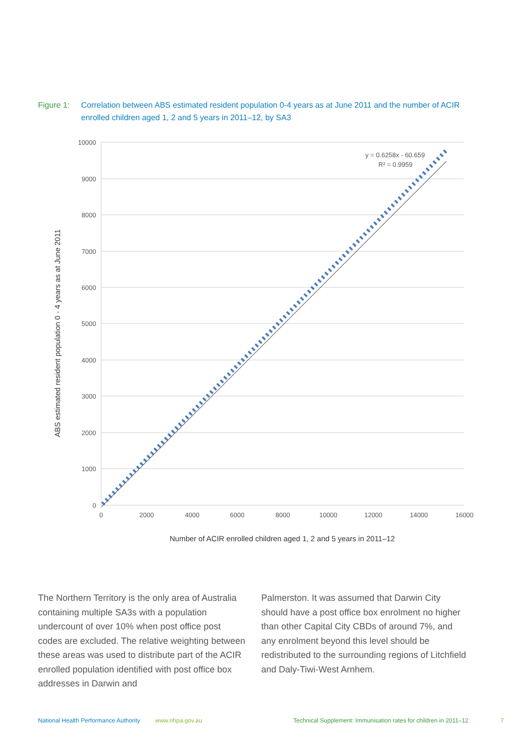Figure 1: Correlation between ABS estimated resident population 0-4 years as at June 2011 and the number of ACIR enrolled children aged 1, 2 and 5 years in 2011–12, by SA3
10000
9000
8000
7000
6000
5000
4000
3000
2000
1000
0
0
2000
4000
6000
8000
10000
12000
14000
16000
y = 0.6258x - 60.659
R² = 0.9959
ABS estimated resident population 0 - 4 years as at June 2011
Number of ACIR enrolled children aged 1, 2 and 5 years in 2011–12
The Northern Territory is the only area of Australia containing multiple SA3s with a population undercount of over 10% when post office post codes are excluded. The relative weighting between these areas was used to distribute part of the ACIR enrolled population identified with post office box addresses in Darwin and
Palmerston. It was assumed that Darwin City should have a post office box enrolment no higher than other Capital City CBDs of around 7%, and any enrolment beyond this level should be redistributed to the surrounding regions of Litchfield and Daly-Tiwi-West Arnhem.
National Health Performance Authority www.nhpa.gov.au Technical Supplement: Immunisation rates for children in 2011–12 7